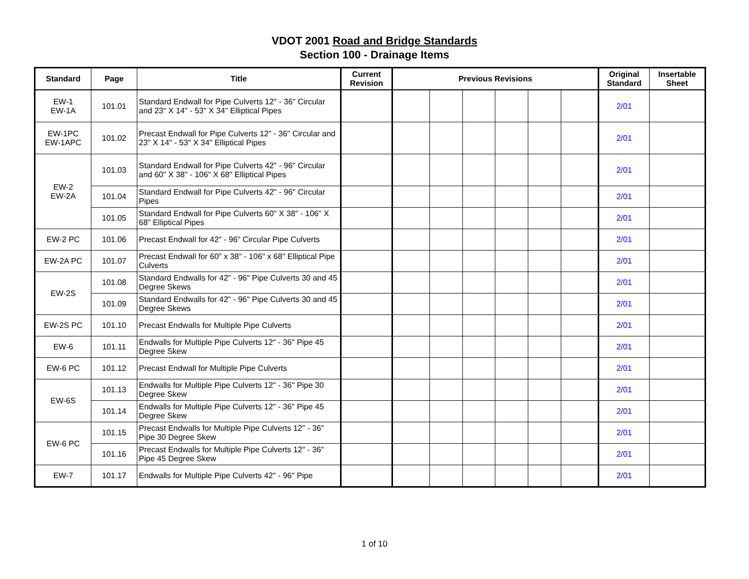VDOT 2001 Road and Bridge Standards
Section 100 - Drainage Items
| Standard | Page | Title | Current Revision | Previous Revisions | | | | | | Original Standard | Insertable Sheet |
| --- | --- | --- | --- | --- | --- | --- | --- | --- | --- | --- | --- |
| EW-1 EW-1A | 101.01 | Standard Endwall for Pipe Culverts 12" - 36" Circular and 23" X 14" - 53" X 34" Elliptical Pipes | | | | | | | | 2/01 | |
| EW-1PC EW-1APC | 101.02 | Precast Endwall for Pipe Culverts 12" - 36" Circular and 23" X 14" - 53" X 34" Elliptical Pipes | | | | | | | | 2/01 | |
| EW-2 EW-2A | 101.03 | Standard Endwall for Pipe Culverts 42" - 96" Circular and 60" X 38" - 106" X 68" Elliptical Pipes | | | | | | | | 2/01 | |
| | 101.04 | Standard Endwall for Pipe Culverts 42" - 96" Circular Pipes | | | | | | | | 2/01 | |
| | 101.05 | Standard Endwall for Pipe Culverts 60" X 38" - 106" X 68" Elliptical Pipes | | | | | | | | 2/01 | |
| EW-2 PC | 101.06 | Precast Endwall for 42" - 96" Circular Pipe Culverts | | | | | | | | 2/01 | |
| EW-2A PC | 101.07 | Precast Endwall for 60" x 38" - 106" x 68" Elliptical Pipe Culverts | | | | | | | | 2/01 | |
| EW-2S | 101.08 | Standard Endwalls for 42" - 96" Pipe Culverts 30 and 45 Degree Skews | | | | | | | | 2/01 | |
| | 101.09 | Standard Endwalls for 42" - 96" Pipe Culverts 30 and 45 Degree Skews | | | | | | | | 2/01 | |
| EW-2S PC | 101.10 | Precast Endwalls for Multiple Pipe Culverts | | | | | | | | 2/01 | |
| EW-6 | 101.11 | Endwalls for Multiple Pipe Culverts 12" - 36" Pipe 45 Degree Skew | | | | | | | | 2/01 | |
| EW-6 PC | 101.12 | Precast Endwall for Multiple Pipe Culverts | | | | | | | | 2/01 | |
| EW-6S | 101.13 | Endwalls for Multiple Pipe Culverts 12" - 36" Pipe 30 Degree Skew | | | | | | | | 2/01 | |
| | 101.14 | Endwalls for Multiple Pipe Culverts 12" - 36" Pipe 45 Degree Skew | | | | | | | | 2/01 | |
| EW-6 PC | 101.15 | Precast Endwalls for Multiple Pipe Culverts 12" - 36" Pipe 30 Degree Skew | | | | | | | | 2/01 | |
| | 101.16 | Precast Endwalls for Multiple Pipe Culverts 12" - 36" Pipe 45 Degree Skew | | | | | | | | 2/01 | |
| EW-7 | 101.17 | Endwalls for Multiple Pipe Culverts 42" - 96" Pipe | | | | | | | | 2/01 | |
1 of 10